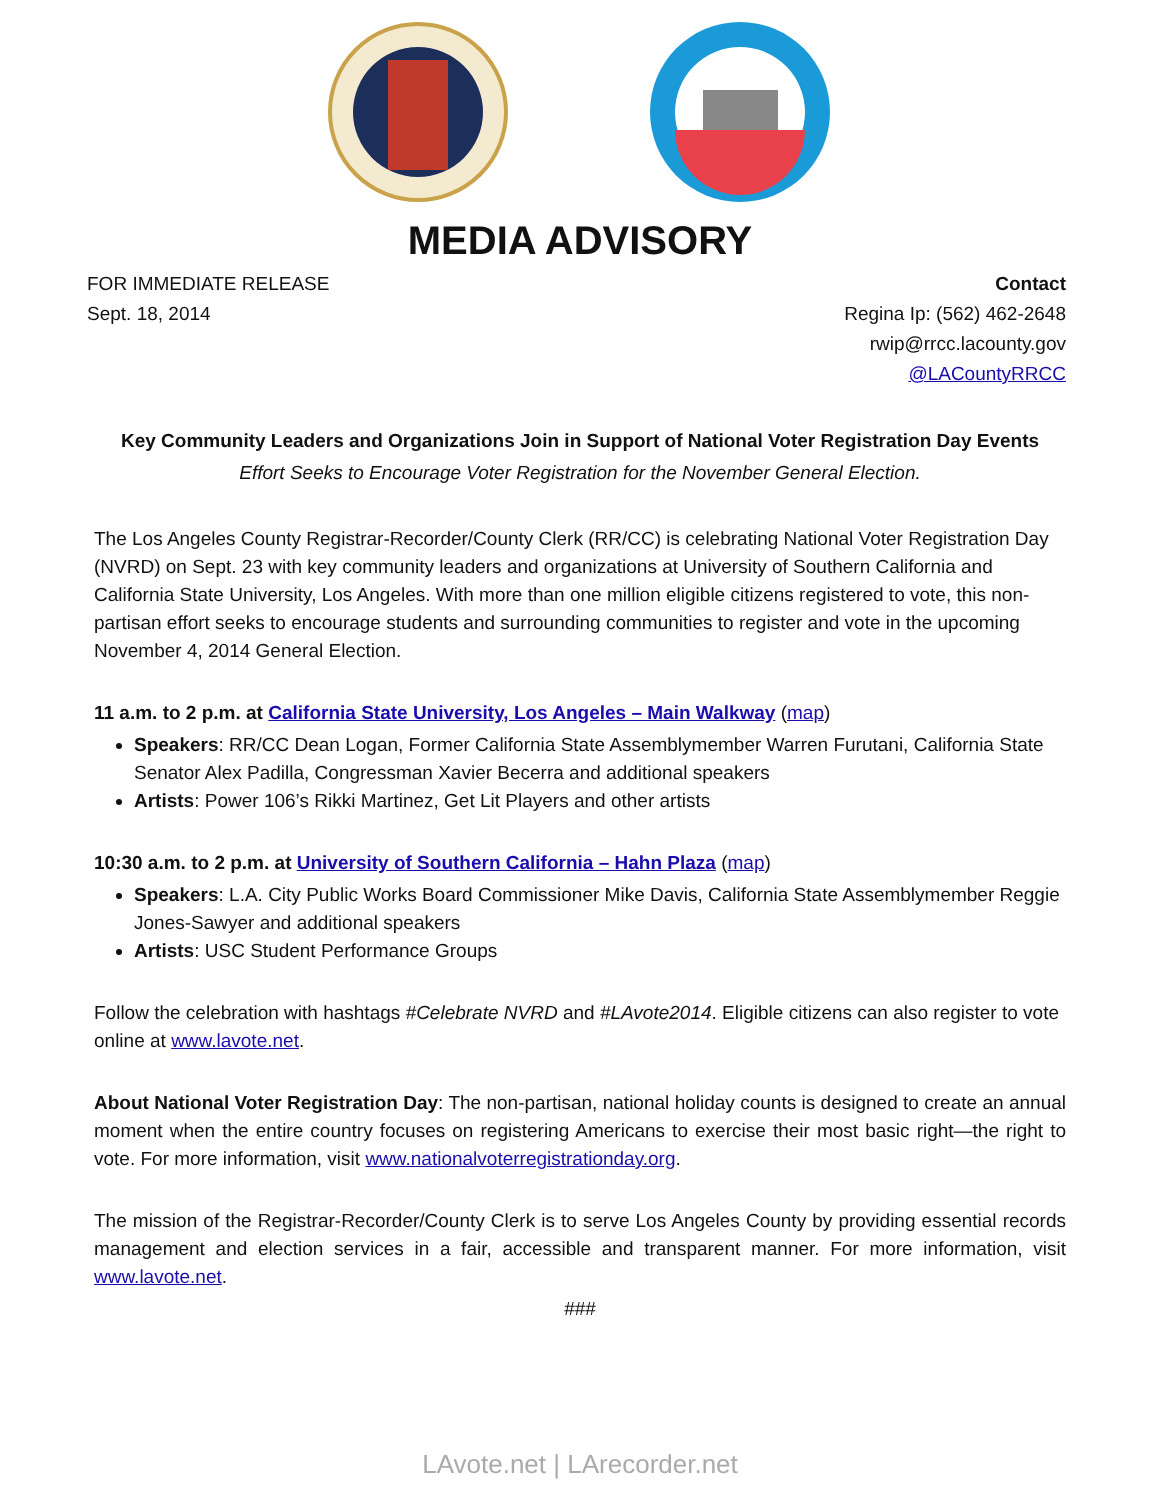MEDIA ADVISORY
FOR IMMEDIATE RELEASE
Sept. 18, 2014
Contact
Regina Ip: (562) 462-2648
rwip@rrcc.lacounty.gov
@LACountyRRCC
Key Community Leaders and Organizations Join in Support of National Voter Registration Day Events
Effort Seeks to Encourage Voter Registration for the November General Election.
The Los Angeles County Registrar-Recorder/County Clerk (RR/CC) is celebrating National Voter Registration Day (NVRD) on Sept. 23 with key community leaders and organizations at University of Southern California and California State University, Los Angeles. With more than one million eligible citizens registered to vote, this non-partisan effort seeks to encourage students and surrounding communities to register and vote in the upcoming November 4, 2014 General Election.
11 a.m. to 2 p.m. at California State University, Los Angeles – Main Walkway (map)
Speakers: RR/CC Dean Logan, Former California State Assemblymember Warren Furutani, California State Senator Alex Padilla, Congressman Xavier Becerra and additional speakers
Artists: Power 106’s Rikki Martinez, Get Lit Players and other artists
10:30 a.m. to 2 p.m. at University of Southern California – Hahn Plaza (map)
Speakers: L.A. City Public Works Board Commissioner Mike Davis, California State Assemblymember Reggie Jones-Sawyer and additional speakers
Artists: USC Student Performance Groups
Follow the celebration with hashtags #Celebrate NVRD and #LAvote2014. Eligible citizens can also register to vote online at www.lavote.net.
About National Voter Registration Day: The non-partisan, national holiday counts is designed to create an annual moment when the entire country focuses on registering Americans to exercise their most basic right—the right to vote. For more information, visit www.nationalvoterregistrationday.org.
The mission of the Registrar-Recorder/County Clerk is to serve Los Angeles County by providing essential records management and election services in a fair, accessible and transparent manner. For more information, visit www.lavote.net.
###
LAvote.net | LArecorder.net